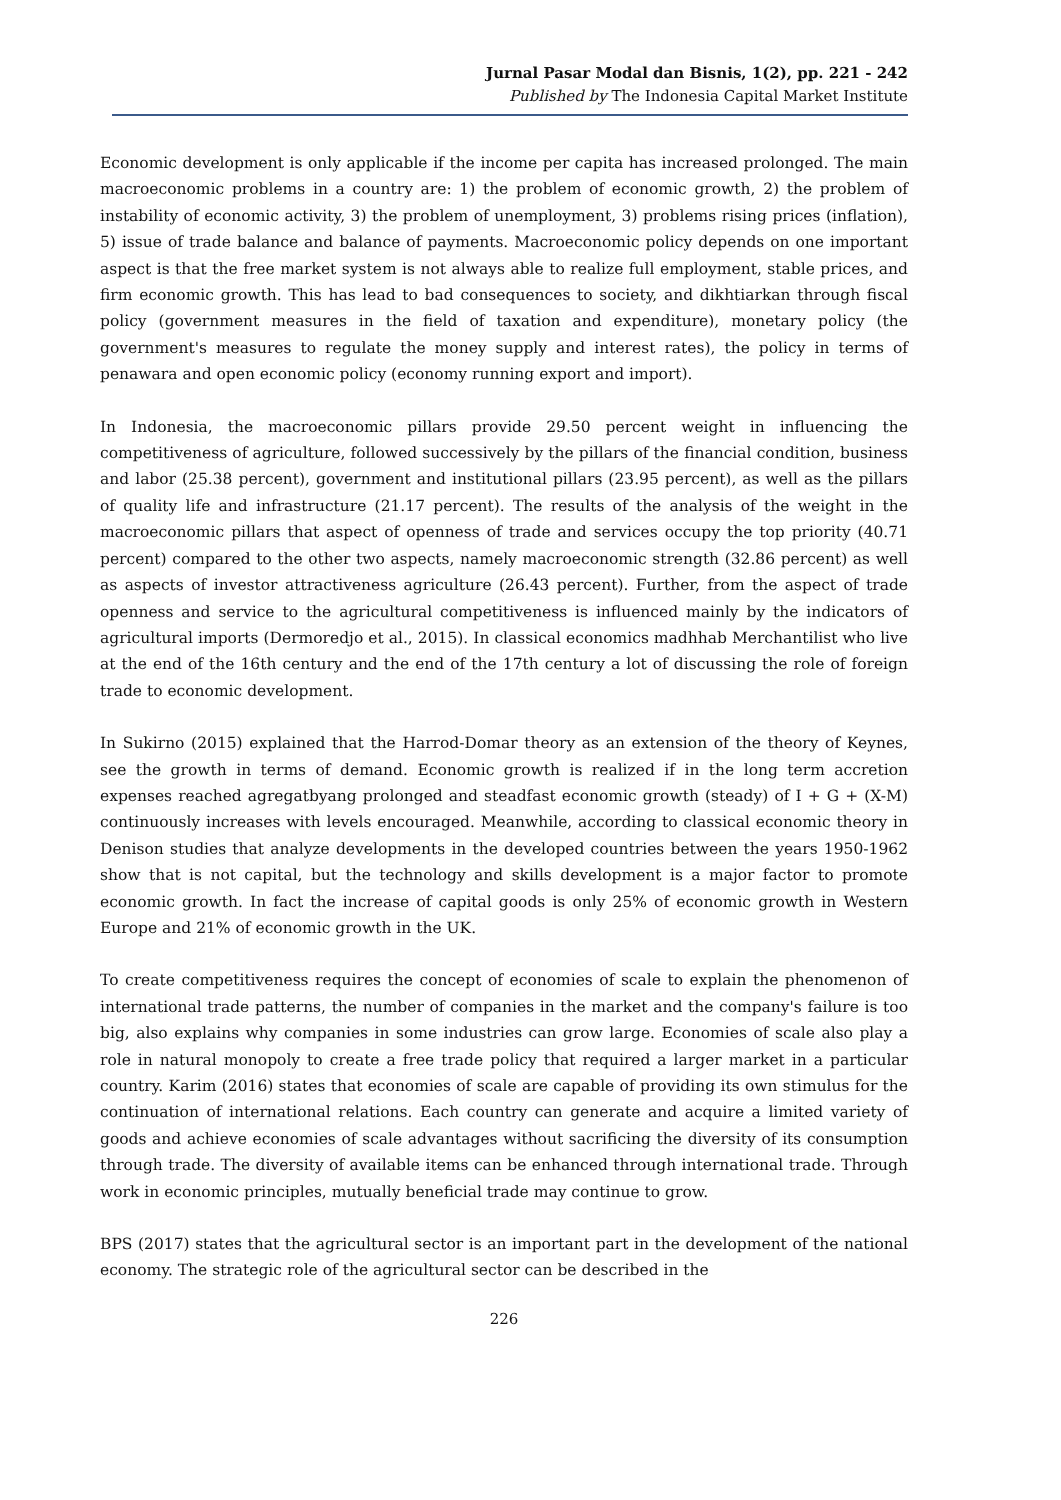Jurnal Pasar Modal dan Bisnis, 1(2), pp. 221 - 242
Published by The Indonesia Capital Market Institute
Economic development is only applicable if the income per capita has increased prolonged. The main macroeconomic problems in a country are: 1) the problem of economic growth, 2) the problem of instability of economic activity, 3) the problem of unemployment, 3) problems rising prices (inflation), 5) issue of trade balance and balance of payments. Macroeconomic policy depends on one important aspect is that the free market system is not always able to realize full employment, stable prices, and firm economic growth. This has lead to bad consequences to society, and dikhtiarkan through fiscal policy (government measures in the field of taxation and expenditure), monetary policy (the government's measures to regulate the money supply and interest rates), the policy in terms of penawara and open economic policy (economy running export and import).
In Indonesia, the macroeconomic pillars provide 29.50 percent weight in influencing the competitiveness of agriculture, followed successively by the pillars of the financial condition, business and labor (25.38 percent), government and institutional pillars (23.95 percent), as well as the pillars of quality life and infrastructure (21.17 percent). The results of the analysis of the weight in the macroeconomic pillars that aspect of openness of trade and services occupy the top priority (40.71 percent) compared to the other two aspects, namely macroeconomic strength (32.86 percent) as well as aspects of investor attractiveness agriculture (26.43 percent). Further, from the aspect of trade openness and service to the agricultural competitiveness is influenced mainly by the indicators of agricultural imports (Dermoredjo et al., 2015). In classical economics madhhab Merchantilist who live at the end of the 16th century and the end of the 17th century a lot of discussing the role of foreign trade to economic development.
In Sukirno (2015) explained that the Harrod-Domar theory as an extension of the theory of Keynes, see the growth in terms of demand. Economic growth is realized if in the long term accretion expenses reached agregatbyang prolonged and steadfast economic growth (steady) of I + G + (X-M) continuously increases with levels encouraged. Meanwhile, according to classical economic theory in Denison studies that analyze developments in the developed countries between the years 1950-1962 show that is not capital, but the technology and skills development is a major factor to promote economic growth. In fact the increase of capital goods is only 25% of economic growth in Western Europe and 21% of economic growth in the UK.
To create competitiveness requires the concept of economies of scale to explain the phenomenon of international trade patterns, the number of companies in the market and the company's failure is too big, also explains why companies in some industries can grow large. Economies of scale also play a role in natural monopoly to create a free trade policy that required a larger market in a particular country. Karim (2016) states that economies of scale are capable of providing its own stimulus for the continuation of international relations. Each country can generate and acquire a limited variety of goods and achieve economies of scale advantages without sacrificing the diversity of its consumption through trade. The diversity of available items can be enhanced through international trade. Through work in economic principles, mutually beneficial trade may continue to grow.
BPS (2017) states that the agricultural sector is an important part in the development of the national economy. The strategic role of the agricultural sector can be described in the
226